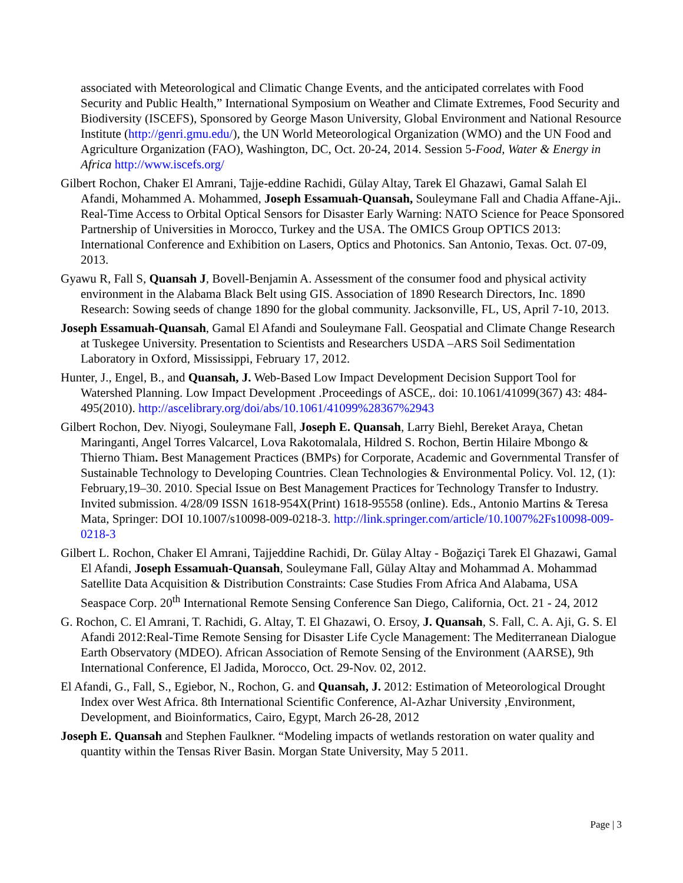associated with Meteorological and Climatic Change Events, and the anticipated correlates with Food Security and Public Health,” International Symposium on Weather and Climate Extremes, Food Security and Biodiversity (ISCEFS), Sponsored by George Mason University, Global Environment and National Resource Institute (http://genri.gmu.edu/), the UN World Meteorological Organization (WMO) and the UN Food and Agriculture Organization (FAO), Washington, DC, Oct. 20-24, 2014. Session 5-Food, Water & Energy in Africa http://www.iscefs.org/
Gilbert Rochon, Chaker El Amrani, Tajje-eddine Rachidi, Gülay Altay, Tarek El Ghazawi, Gamal Salah El Afandi, Mohammed A. Mohammed, Joseph Essamuah-Quansah, Souleymane Fall and Chadia Affane-Aji.. Real-Time Access to Orbital Optical Sensors for Disaster Early Warning: NATO Science for Peace Sponsored Partnership of Universities in Morocco, Turkey and the USA. The OMICS Group OPTICS 2013: International Conference and Exhibition on Lasers, Optics and Photonics. San Antonio, Texas. Oct. 07-09, 2013.
Gyawu R, Fall S, Quansah J, Bovell-Benjamin A. Assessment of the consumer food and physical activity environment in the Alabama Black Belt using GIS. Association of 1890 Research Directors, Inc. 1890 Research: Sowing seeds of change 1890 for the global community. Jacksonville, FL, US, April 7-10, 2013.
Joseph Essamuah-Quansah, Gamal El Afandi and Souleymane Fall. Geospatial and Climate Change Research at Tuskegee University. Presentation to Scientists and Researchers USDA –ARS Soil Sedimentation Laboratory in Oxford, Mississippi, February 17, 2012.
Hunter, J., Engel, B., and Quansah, J. Web-Based Low Impact Development Decision Support Tool for Watershed Planning. Low Impact Development .Proceedings of ASCE,. doi: 10.1061/41099(367) 43: 484-495(2010). http://ascelibrary.org/doi/abs/10.1061/41099%28367%2943
Gilbert Rochon, Dev. Niyogi, Souleymane Fall, Joseph E. Quansah, Larry Biehl, Bereket Araya, Chetan Maringanti, Angel Torres Valcarcel, Lova Rakotomalala, Hildred S. Rochon, Bertin Hilaire Mbongo & Thierno Thiam. Best Management Practices (BMPs) for Corporate, Academic and Governmental Transfer of Sustainable Technology to Developing Countries. Clean Technologies & Environmental Policy. Vol. 12, (1): February,19–30. 2010. Special Issue on Best Management Practices for Technology Transfer to Industry. Invited submission. 4/28/09 ISSN 1618-954X(Print) 1618-95558 (online). Eds., Antonio Martins & Teresa Mata, Springer: DOI 10.1007/s10098-009-0218-3. http://link.springer.com/article/10.1007%2Fs10098-009-0218-3
Gilbert L. Rochon, Chaker El Amrani, Tajjeddine Rachidi, Dr. Gülay Altay - Boğaziçi Tarek El Ghazawi, Gamal El Afandi, Joseph Essamuah-Quansah, Souleymane Fall, Gülay Altay and Mohammad A. Mohammad Satellite Data Acquisition & Distribution Constraints: Case Studies From Africa And Alabama, USA Seaspace Corp. 20<sup>th</sup> International Remote Sensing Conference San Diego, California, Oct. 21 - 24, 2012
G. Rochon, C. El Amrani, T. Rachidi, G. Altay, T. El Ghazawi, O. Ersoy, J. Quansah, S. Fall, C. A. Aji, G. S. El Afandi 2012:Real-Time Remote Sensing for Disaster Life Cycle Management: The Mediterranean Dialogue Earth Observatory (MDEO). African Association of Remote Sensing of the Environment (AARSE), 9th International Conference, El Jadida, Morocco, Oct. 29-Nov. 02, 2012.
El Afandi, G., Fall, S., Egiebor, N., Rochon, G. and Quansah, J. 2012: Estimation of Meteorological Drought Index over West Africa. 8th International Scientific Conference, Al-Azhar University ,Environment, Development, and Bioinformatics, Cairo, Egypt, March 26-28, 2012
Joseph E. Quansah and Stephen Faulkner. “Modeling impacts of wetlands restoration on water quality and quantity within the Tensas River Basin. Morgan State University, May 5 2011.
Page | 3